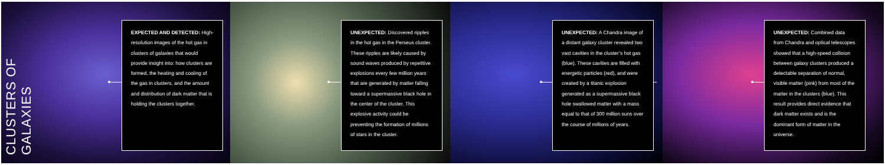CLUSTERS OF GALAXIES
EXPECTED AND DETECTED: High-resolution images of the hot gas in clusters of galaxies that would provide insight into: how clusters are formed, the heating and cooling of the gas in clusters, and the amount and distribution of dark matter that is holding the clusters together.
UNEXPECTED: Discovered ripples in the hot gas in the Perseus cluster. These ripples are likely caused by sound waves produced by repetitive explosions every few million years that are generated by matter falling toward a supermassive black hole in the center of the cluster. This explosive activity could be preventing the formation of millions of stars in the cluster.
UNEXPECTED: A Chandra image of a distant galaxy cluster revealed two vast cavities in the cluster’s hot gas (blue). These cavities are filled with energetic particles (red), and were created by a titanic explosion generated as a supermassive black hole swallowed matter with a mass equal to that of 300 million suns over the course of millions of years.
UNEXPECTED: Combined data from Chandra and optical telescopes showed that a high-speed collision between galaxy clusters produced a detectable separation of normal, visible matter (pink) from most of the matter in the clusters (blue). This result provides direct evidence that dark matter exists and is the dominant form of matter in the universe.